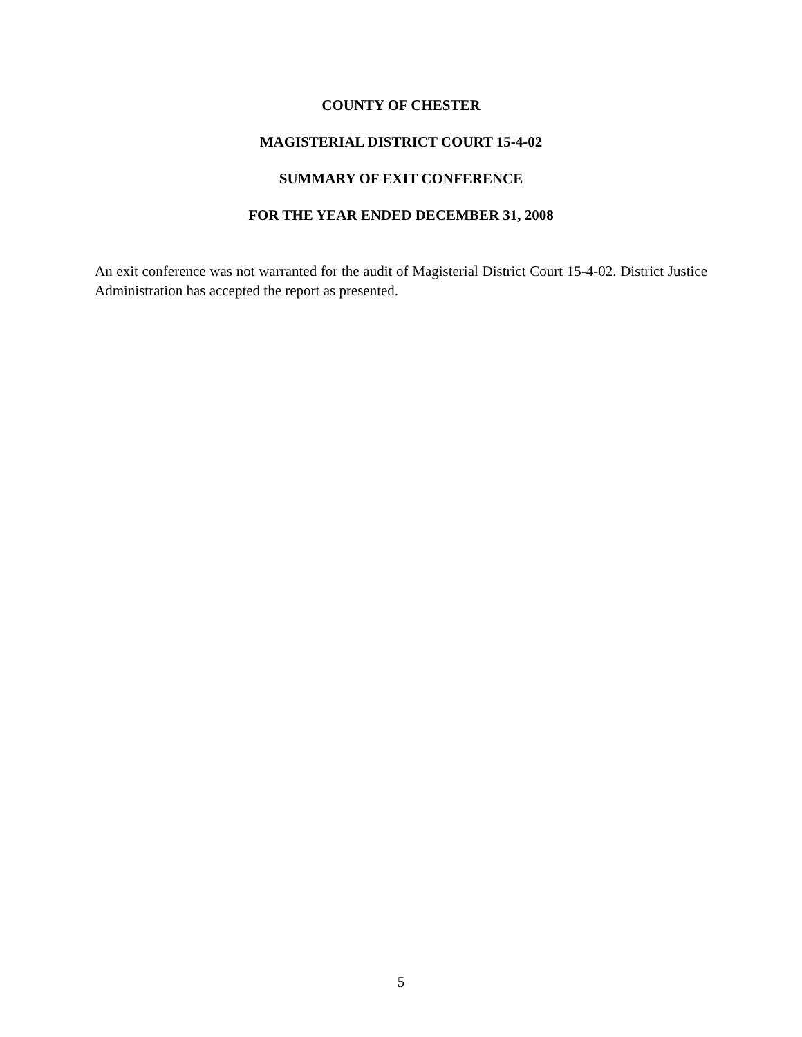COUNTY OF CHESTER
MAGISTERIAL DISTRICT COURT 15-4-02
SUMMARY OF EXIT CONFERENCE
FOR THE YEAR ENDED DECEMBER 31, 2008
An exit conference was not warranted for the audit of Magisterial District Court 15-4-02. District Justice Administration has accepted the report as presented.
5